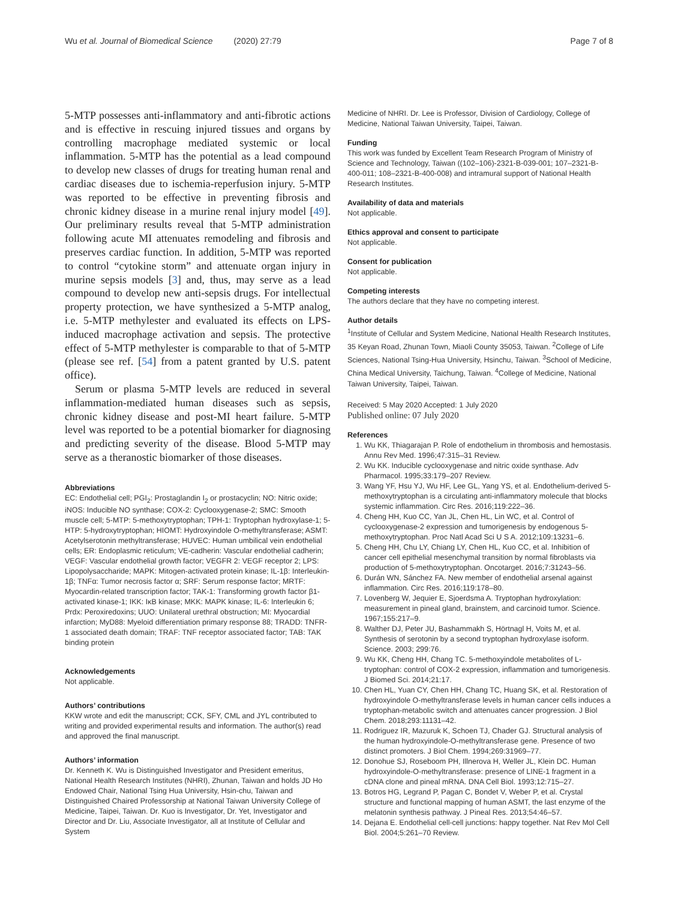Wu et al. Journal of Biomedical Science (2020) 27:79 Page 7 of 8
5-MTP possesses anti-inflammatory and anti-fibrotic actions and is effective in rescuing injured tissues and organs by controlling macrophage mediated systemic or local inflammation. 5-MTP has the potential as a lead compound to develop new classes of drugs for treating human renal and cardiac diseases due to ischemia-reperfusion injury. 5-MTP was reported to be effective in preventing fibrosis and chronic kidney disease in a murine renal injury model [49]. Our preliminary results reveal that 5-MTP administration following acute MI attenuates remodeling and fibrosis and preserves cardiac function. In addition, 5-MTP was reported to control “cytokine storm” and attenuate organ injury in murine sepsis models [3] and, thus, may serve as a lead compound to develop new anti-sepsis drugs. For intellectual property protection, we have synthesized a 5-MTP analog, i.e. 5-MTP methylester and evaluated its effects on LPS-induced macrophage activation and sepsis. The protective effect of 5-MTP methylester is comparable to that of 5-MTP (please see ref. [54] from a patent granted by U.S. patent office).
Serum or plasma 5-MTP levels are reduced in several inflammation-mediated human diseases such as sepsis, chronic kidney disease and post-MI heart failure. 5-MTP level was reported to be a potential biomarker for diagnosing and predicting severity of the disease. Blood 5-MTP may serve as a theranostic biomarker of those diseases.
Abbreviations
EC: Endothelial cell; PGI<sub>2</sub>: Prostaglandin I<sub>2</sub> or prostacyclin; NO: Nitric oxide; iNOS: Inducible NO synthase; COX-2: Cyclooxygenase-2; SMC: Smooth muscle cell; 5-MTP: 5-methoxytryptophan; TPH-1: Tryptophan hydroxylase-1; 5-HTP: 5-hydroxytryptophan; HIOMT: Hydroxyindole O-methyltransferase; ASMT: Acetylserotonin methyltransferase; HUVEC: Human umbilical vein endothelial cells; ER: Endoplasmic reticulum; VE-cadherin: Vascular endothelial cadherin; VEGF: Vascular endothelial growth factor; VEGFR 2: VEGF receptor 2; LPS: Lipopolysaccharide; MAPK: Mitogen-activated protein kinase; IL-1β: Interleukin-1β; TNFα: Tumor necrosis factor α; SRF: Serum response factor; MRTF: Myocardin-related transcription factor; TAK-1: Transforming growth factor β1-activated kinase-1; IKK: IκB kinase; MKK: MAPK kinase; IL-6: Interleukin 6; Prdx: Peroxiredoxins; UUO: Unilateral urethral obstruction; MI: Myocardial infarction; MyD88: Myeloid differentiation primary response 88; TRADD: TNFR-1 associated death domain; TRAF: TNF receptor associated factor; TAB: TAK binding protein
Acknowledgements
Not applicable.
Authors’ contributions
KKW wrote and edit the manuscript; CCK, SFY, CML and JYL contributed to writing and provided experimental results and information. The author(s) read and approved the final manuscript.
Authors’ information
Dr. Kenneth K. Wu is Distinguished Investigator and President emeritus, National Health Research Institutes (NHRI), Zhunan, Taiwan and holds JD Ho Endowed Chair, National Tsing Hua University, Hsin-chu, Taiwan and Distinguished Chaired Professorship at National Taiwan University College of Medicine, Taipei, Taiwan. Dr. Kuo is Investigator, Dr. Yet, Investigator and Director and Dr. Liu, Associate Investigator, all at Institute of Cellular and System
Medicine of NHRI. Dr. Lee is Professor, Division of Cardiology, College of Medicine, National Taiwan University, Taipei, Taiwan.
Funding
This work was funded by Excellent Team Research Program of Ministry of Science and Technology, Taiwan ((102–106)-2321-B-039-001; 107–2321-B-400-011; 108–2321-B-400-008) and intramural support of National Health Research Institutes.
Availability of data and materials
Not applicable.
Ethics approval and consent to participate
Not applicable.
Consent for publication
Not applicable.
Competing interests
The authors declare that they have no competing interest.
Author details
<sup>1</sup> Institute of Cellular and System Medicine, National Health Research Institutes, 35 Keyan Road, Zhunan Town, Miaoli County 35053, Taiwan. <sup>2</sup>College of Life Sciences, National Tsing-Hua University, Hsinchu, Taiwan. <sup>3</sup>School of Medicine, China Medical University, Taichung, Taiwan. <sup>4</sup>College of Medicine, National Taiwan University, Taipei, Taiwan.
Received: 5 May 2020 Accepted: 1 July 2020
Published online: 07 July 2020
References
1. Wu KK, Thiagarajan P. Role of endothelium in thrombosis and hemostasis. Annu Rev Med. 1996;47:315–31 Review.
2. Wu KK. Inducible cyclooxygenase and nitric oxide synthase. Adv Pharmacol. 1995;33:179–207 Review.
3. Wang YF, Hsu YJ, Wu HF, Lee GL, Yang YS, et al. Endothelium-derived 5-methoxytryptophan is a circulating anti-inflammatory molecule that blocks systemic inflammation. Circ Res. 2016;119:222–36.
4. Cheng HH, Kuo CC, Yan JL, Chen HL, Lin WC, et al. Control of cyclooxygenase-2 expression and tumorigenesis by endogenous 5-methoxytryptophan. Proc Natl Acad Sci U S A. 2012;109:13231–6.
5. Cheng HH, Chu LY, Chiang LY, Chen HL, Kuo CC, et al. Inhibition of cancer cell epithelial mesenchymal transition by normal fibroblasts via production of 5-methoxytryptophan. Oncotarget. 2016;7:31243–56.
6. Durán WN, Sánchez FA. New member of endothelial arsenal against inflammation. Circ Res. 2016;119:178–80.
7. Lovenberg W, Jequier E, Sjoerdsma A. Tryptophan hydroxylation: measurement in pineal gland, brainstem, and carcinoid tumor. Science. 1967;155:217–9.
8. Walther DJ, Peter JU, Bashammakh S, Hörtnagl H, Voits M, et al. Synthesis of serotonin by a second tryptophan hydroxylase isoform. Science. 2003; 299:76.
9. Wu KK, Cheng HH, Chang TC. 5-methoxyindole metabolites of L-tryptophan: control of COX-2 expression, inflammation and tumorigenesis. J Biomed Sci. 2014;21:17.
10. Chen HL, Yuan CY, Chen HH, Chang TC, Huang SK, et al. Restoration of hydroxyindole O-methyltransferase levels in human cancer cells induces a tryptophan-metabolic switch and attenuates cancer progression. J Biol Chem. 2018;293:11131–42.
11. Rodriguez IR, Mazuruk K, Schoen TJ, Chader GJ. Structural analysis of the human hydroxyindole-O-methyltransferase gene. Presence of two distinct promoters. J Biol Chem. 1994;269:31969–77.
12. Donohue SJ, Roseboom PH, Illnerova H, Weller JL, Klein DC. Human hydroxyindole-O-methyltransferase: presence of LINE-1 fragment in a cDNA clone and pineal mRNA. DNA Cell Biol. 1993;12:715–27.
13. Botros HG, Legrand P, Pagan C, Bondet V, Weber P, et al. Crystal structure and functional mapping of human ASMT, the last enzyme of the melatonin synthesis pathway. J Pineal Res. 2013;54:46–57.
14. Dejana E. Endothelial cell-cell junctions: happy together. Nat Rev Mol Cell Biol. 2004;5:261–70 Review.